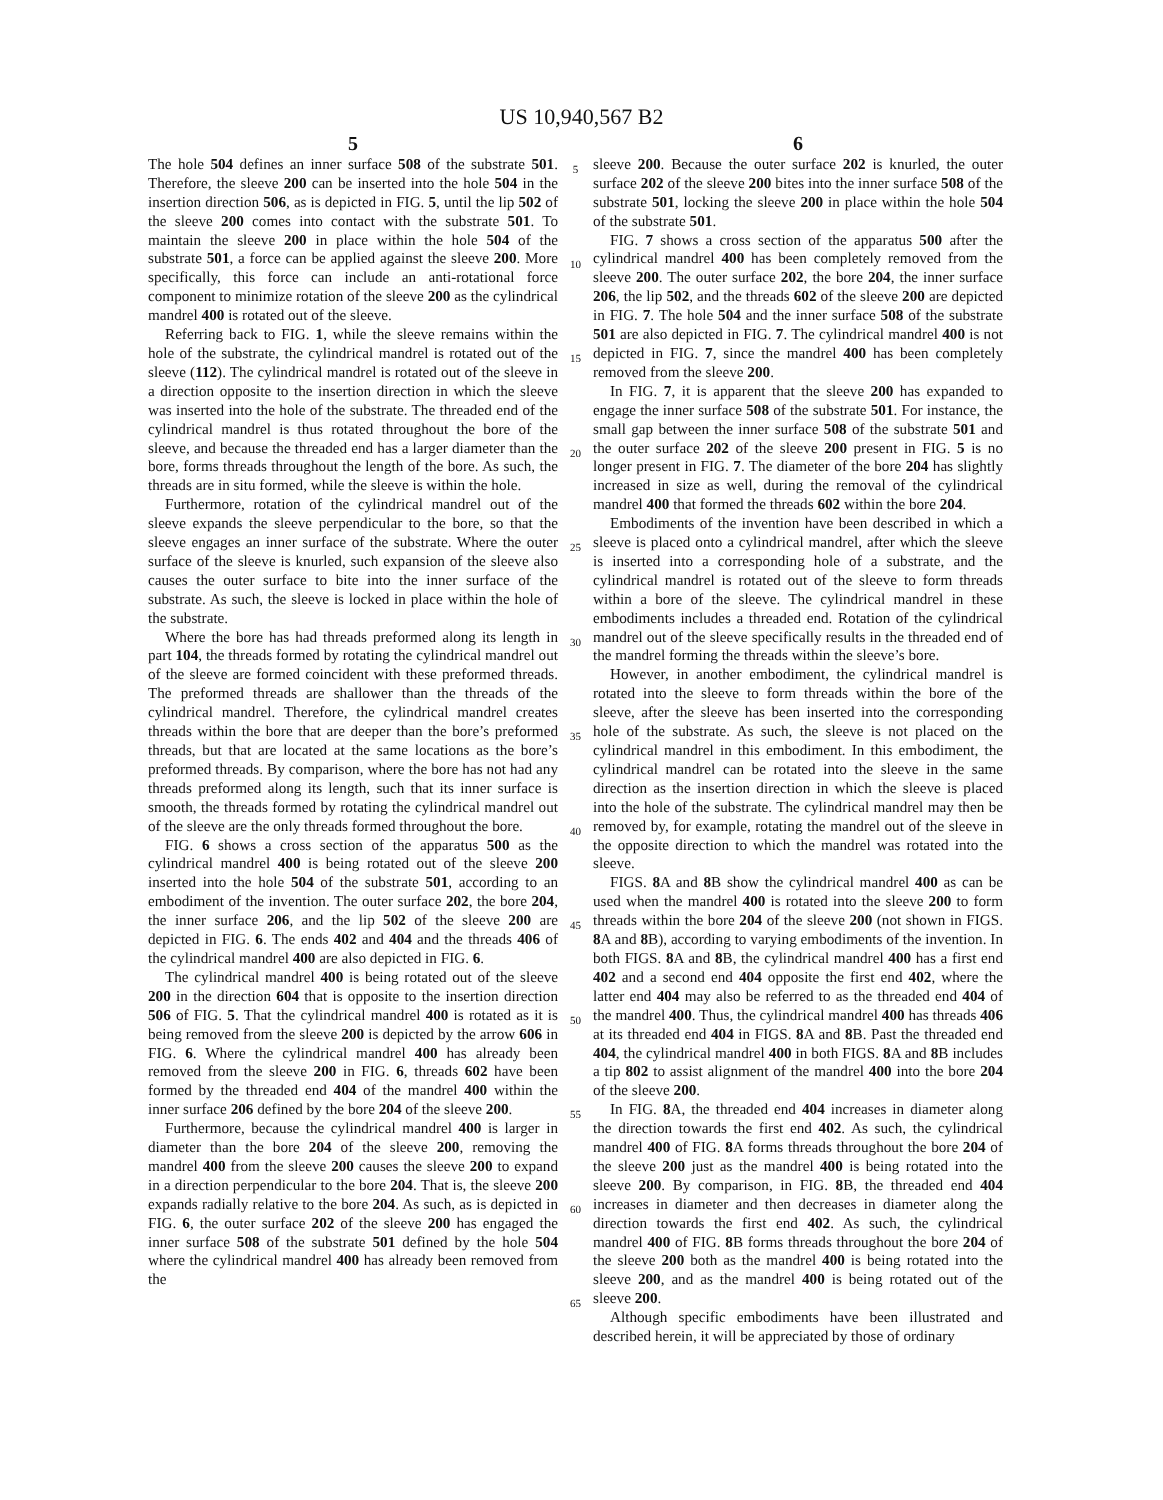US 10,940,567 B2
5
The hole 504 defines an inner surface 508 of the substrate 501. Therefore, the sleeve 200 can be inserted into the hole 504 in the insertion direction 506, as is depicted in FIG. 5, until the lip 502 of the sleeve 200 comes into contact with the substrate 501. To maintain the sleeve 200 in place within the hole 504 of the substrate 501, a force can be applied against the sleeve 200. More specifically, this force can include an anti-rotational force component to minimize rotation of the sleeve 200 as the cylindrical mandrel 400 is rotated out of the sleeve.
Referring back to FIG. 1, while the sleeve remains within the hole of the substrate, the cylindrical mandrel is rotated out of the sleeve (112). The cylindrical mandrel is rotated out of the sleeve in a direction opposite to the insertion direction in which the sleeve was inserted into the hole of the substrate. The threaded end of the cylindrical mandrel is thus rotated throughout the bore of the sleeve, and because the threaded end has a larger diameter than the bore, forms threads throughout the length of the bore. As such, the threads are in situ formed, while the sleeve is within the hole.
Furthermore, rotation of the cylindrical mandrel out of the sleeve expands the sleeve perpendicular to the bore, so that the sleeve engages an inner surface of the substrate. Where the outer surface of the sleeve is knurled, such expansion of the sleeve also causes the outer surface to bite into the inner surface of the substrate. As such, the sleeve is locked in place within the hole of the substrate.
Where the bore has had threads preformed along its length in part 104, the threads formed by rotating the cylindrical mandrel out of the sleeve are formed coincident with these preformed threads. The preformed threads are shallower than the threads of the cylindrical mandrel. Therefore, the cylindrical mandrel creates threads within the bore that are deeper than the bore’s preformed threads, but that are located at the same locations as the bore’s preformed threads. By comparison, where the bore has not had any threads preformed along its length, such that its inner surface is smooth, the threads formed by rotating the cylindrical mandrel out of the sleeve are the only threads formed throughout the bore.
FIG. 6 shows a cross section of the apparatus 500 as the cylindrical mandrel 400 is being rotated out of the sleeve 200 inserted into the hole 504 of the substrate 501, according to an embodiment of the invention. The outer surface 202, the bore 204, the inner surface 206, and the lip 502 of the sleeve 200 are depicted in FIG. 6. The ends 402 and 404 and the threads 406 of the cylindrical mandrel 400 are also depicted in FIG. 6.
The cylindrical mandrel 400 is being rotated out of the sleeve 200 in the direction 604 that is opposite to the insertion direction 506 of FIG. 5. That the cylindrical mandrel 400 is rotated as it is being removed from the sleeve 200 is depicted by the arrow 606 in FIG. 6. Where the cylindrical mandrel 400 has already been removed from the sleeve 200 in FIG. 6, threads 602 have been formed by the threaded end 404 of the mandrel 400 within the inner surface 206 defined by the bore 204 of the sleeve 200.
Furthermore, because the cylindrical mandrel 400 is larger in diameter than the bore 204 of the sleeve 200, removing the mandrel 400 from the sleeve 200 causes the sleeve 200 to expand in a direction perpendicular to the bore 204. That is, the sleeve 200 expands radially relative to the bore 204. As such, as is depicted in FIG. 6, the outer surface 202 of the sleeve 200 has engaged the inner surface 508 of the substrate 501 defined by the hole 504 where the cylindrical mandrel 400 has already been removed from the
5
10
15
20
25
30
35
40
45
50
55
60
65
6
sleeve 200. Because the outer surface 202 is knurled, the outer surface 202 of the sleeve 200 bites into the inner surface 508 of the substrate 501, locking the sleeve 200 in place within the hole 504 of the substrate 501.
FIG. 7 shows a cross section of the apparatus 500 after the cylindrical mandrel 400 has been completely removed from the sleeve 200. The outer surface 202, the bore 204, the inner surface 206, the lip 502, and the threads 602 of the sleeve 200 are depicted in FIG. 7. The hole 504 and the inner surface 508 of the substrate 501 are also depicted in FIG. 7. The cylindrical mandrel 400 is not depicted in FIG. 7, since the mandrel 400 has been completely removed from the sleeve 200.
In FIG. 7, it is apparent that the sleeve 200 has expanded to engage the inner surface 508 of the substrate 501. For instance, the small gap between the inner surface 508 of the substrate 501 and the outer surface 202 of the sleeve 200 present in FIG. 5 is no longer present in FIG. 7. The diameter of the bore 204 has slightly increased in size as well, during the removal of the cylindrical mandrel 400 that formed the threads 602 within the bore 204.
Embodiments of the invention have been described in which a sleeve is placed onto a cylindrical mandrel, after which the sleeve is inserted into a corresponding hole of a substrate, and the cylindrical mandrel is rotated out of the sleeve to form threads within a bore of the sleeve. The cylindrical mandrel in these embodiments includes a threaded end. Rotation of the cylindrical mandrel out of the sleeve specifically results in the threaded end of the mandrel forming the threads within the sleeve’s bore.
However, in another embodiment, the cylindrical mandrel is rotated into the sleeve to form threads within the bore of the sleeve, after the sleeve has been inserted into the corresponding hole of the substrate. As such, the sleeve is not placed on the cylindrical mandrel in this embodiment. In this embodiment, the cylindrical mandrel can be rotated into the sleeve in the same direction as the insertion direction in which the sleeve is placed into the hole of the substrate. The cylindrical mandrel may then be removed by, for example, rotating the mandrel out of the sleeve in the opposite direction to which the mandrel was rotated into the sleeve.
FIGS. 8 A and 8 B show the cylindrical mandrel 400 as can be used when the mandrel 400 is rotated into the sleeve 200 to form threads within the bore 204 of the sleeve 200 (not shown in FIGS. 8 A and 8 B), according to varying embodiments of the invention. In both FIGS. 8 A and 8 B, the cylindrical mandrel 400 has a first end 402 and a second end 404 opposite the first end 402, where the latter end 404 may also be referred to as the threaded end 404 of the mandrel 400. Thus, the cylindrical mandrel 400 has threads 406 at its threaded end 404 in FIGS. 8 A and 8 B. Past the threaded end 404, the cylindrical mandrel 400 in both FIGS. 8 A and 8 B includes a tip 802 to assist alignment of the mandrel 400 into the bore 204 of the sleeve 200.
In FIG. 8 A, the threaded end 404 increases in diameter along the direction towards the first end 402. As such, the cylindrical mandrel 400 of FIG. 8 A forms threads throughout the bore 204 of the sleeve 200 just as the mandrel 400 is being rotated into the sleeve 200. By comparison, in FIG. 8 B, the threaded end 404 increases in diameter and then decreases in diameter along the direction towards the first end 402. As such, the cylindrical mandrel 400 of FIG. 8 B forms threads throughout the bore 204 of the sleeve 200 both as the mandrel 400 is being rotated into the sleeve 200, and as the mandrel 400 is being rotated out of the sleeve 200.
Although specific embodiments have been illustrated and described herein, it will be appreciated by those of ordinary